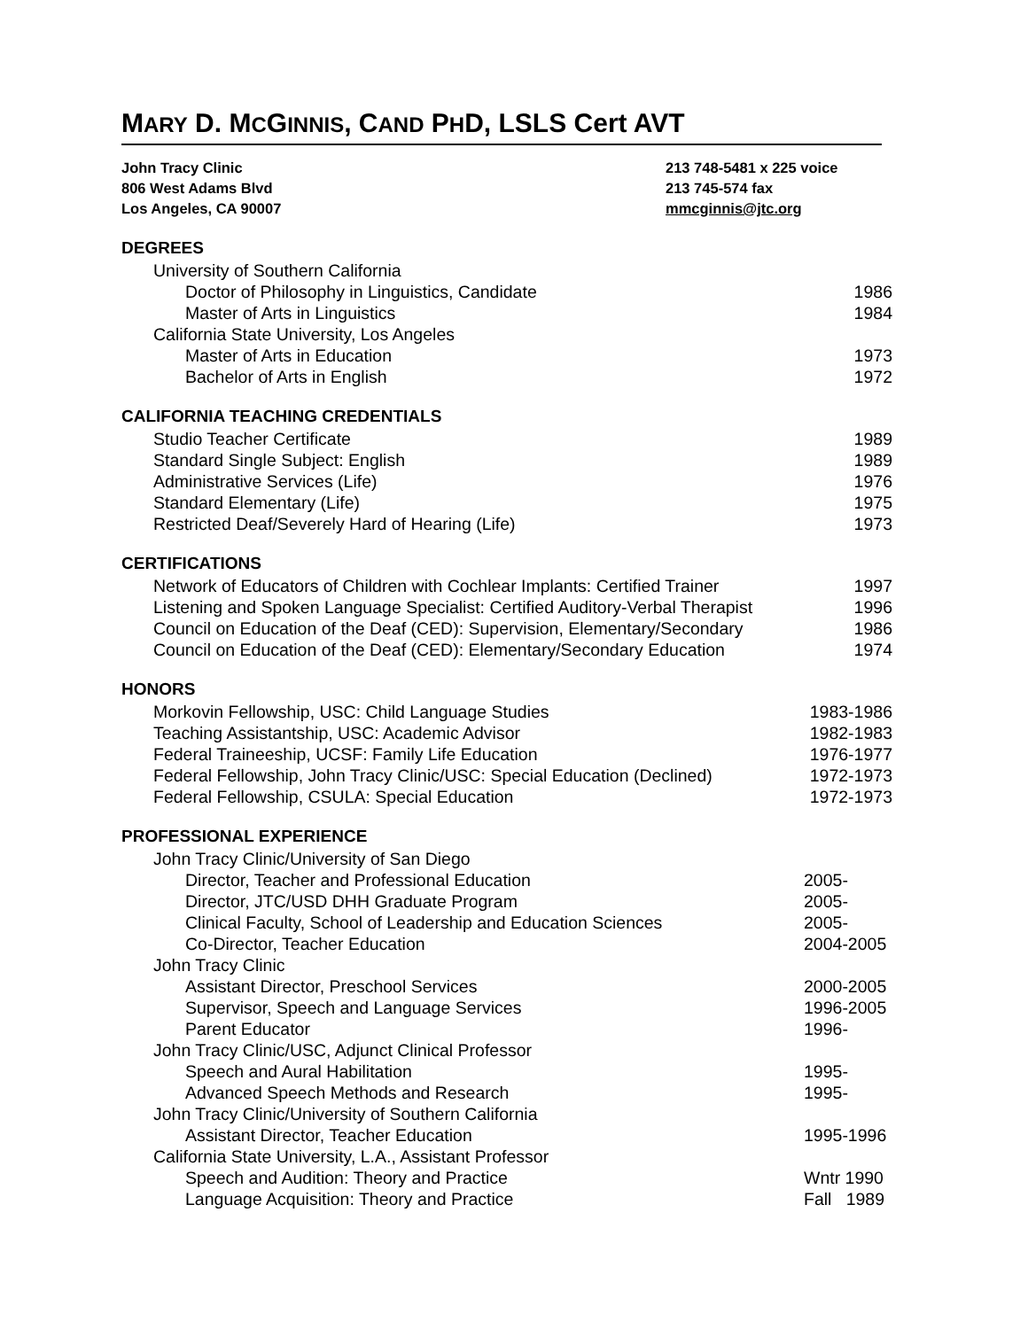MARY D. MCGINNIS, CAND PHD, LSLS Cert AVT
John Tracy Clinic
806 West Adams Blvd
Los Angeles, CA 90007
213 748-5481 x 225 voice
213 745-574 fax
mmcginnis@jtc.org
DEGREES
University of Southern California
Doctor of Philosophy in Linguistics, Candidate 1986
Master of Arts in Linguistics 1984
California State University, Los Angeles
Master of Arts in Education 1973
Bachelor of Arts in English 1972
CALIFORNIA TEACHING CREDENTIALS
Studio Teacher Certificate 1989
Standard Single Subject: English 1989
Administrative Services (Life) 1976
Standard Elementary (Life) 1975
Restricted Deaf/Severely Hard of Hearing (Life) 1973
CERTIFICATIONS
Network of Educators of Children with Cochlear Implants: Certified Trainer 1997
Listening and Spoken Language Specialist: Certified Auditory-Verbal Therapist 1996
Council on Education of the Deaf (CED): Supervision, Elementary/Secondary 1986
Council on Education of the Deaf (CED): Elementary/Secondary Education 1974
HONORS
Morkovin Fellowship, USC: Child Language Studies 1983-1986
Teaching Assistantship, USC: Academic Advisor 1982-1983
Federal Traineeship, UCSF: Family Life Education 1976-1977
Federal Fellowship, John Tracy Clinic/USC: Special Education (Declined) 1972-1973
Federal Fellowship, CSULA: Special Education 1972-1973
PROFESSIONAL EXPERIENCE
John Tracy Clinic/University of San Diego
Director, Teacher and Professional Education 2005-
Director, JTC/USD DHH Graduate Program 2005-
Clinical Faculty, School of Leadership and Education Sciences 2005-
Co-Director, Teacher Education 2004-2005
John Tracy Clinic
Assistant Director, Preschool Services 2000-2005
Supervisor, Speech and Language Services 1996-2005
Parent Educator 1996-
John Tracy Clinic/USC, Adjunct Clinical Professor
Speech and Aural Habilitation 1995-
Advanced Speech Methods and Research 1995-
John Tracy Clinic/University of Southern California
Assistant Director, Teacher Education 1995-1996
California State University, L.A., Assistant Professor
Speech and Audition: Theory and Practice Wntr 1990
Language Acquisition: Theory and Practice Fall 1989